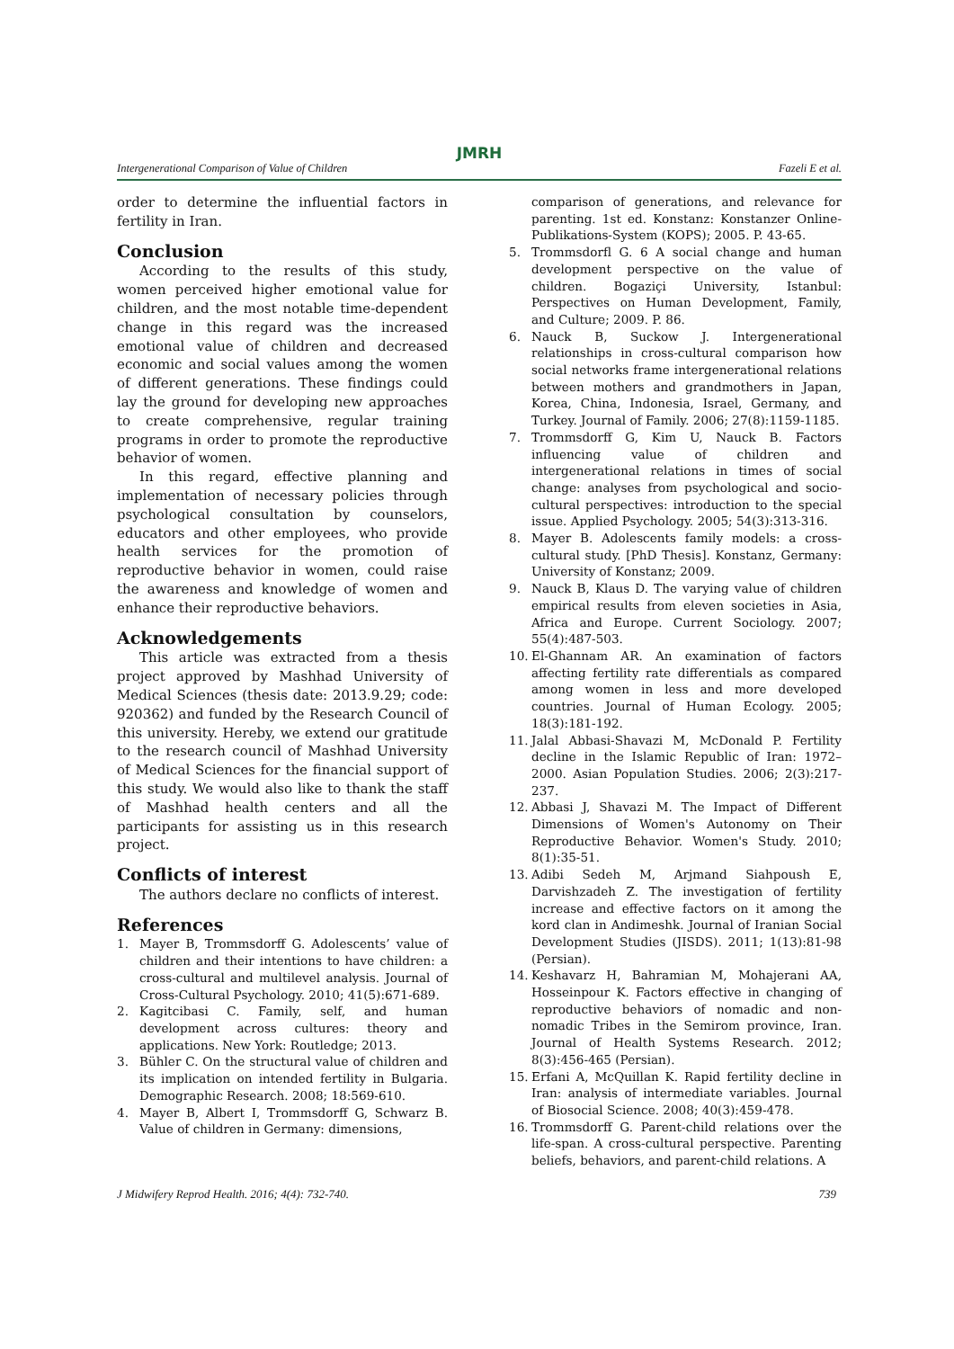JMRH
Intergenerational Comparison of Value of Children Fazeli E et al.
order to determine the influential factors in fertility in Iran.
Conclusion
According to the results of this study, women perceived higher emotional value for children, and the most notable time-dependent change in this regard was the increased emotional value of children and decreased economic and social values among the women of different generations. These findings could lay the ground for developing new approaches to create comprehensive, regular training programs in order to promote the reproductive behavior of women.
In this regard, effective planning and implementation of necessary policies through psychological consultation by counselors, educators and other employees, who provide health services for the promotion of reproductive behavior in women, could raise the awareness and knowledge of women and enhance their reproductive behaviors.
Acknowledgements
This article was extracted from a thesis project approved by Mashhad University of Medical Sciences (thesis date: 2013.9.29; code: 920362) and funded by the Research Council of this university. Hereby, we extend our gratitude to the research council of Mashhad University of Medical Sciences for the financial support of this study. We would also like to thank the staff of Mashhad health centers and all the participants for assisting us in this research project.
Conflicts of interest
The authors declare no conflicts of interest.
References
1. Mayer B, Trommsdorff G. Adolescents’ value of children and their intentions to have children: a cross-cultural and multilevel analysis. Journal of Cross-Cultural Psychology. 2010; 41(5):671-689.
2. Kagitcibasi C. Family, self, and human development across cultures: theory and applications. New York: Routledge; 2013.
3. Bühler C. On the structural value of children and its implication on intended fertility in Bulgaria. Demographic Research. 2008; 18:569-610.
4. Mayer B, Albert I, Trommsdorff G, Schwarz B. Value of children in Germany: dimensions,
comparison of generations, and relevance for parenting. 1st ed. Konstanz: Konstanzer Online-Publikations-System (KOPS); 2005. P. 43-65.
5. Trommsdorfl G. 6 A social change and human development perspective on the value of children. Bogaziçi University, Istanbul: Perspectives on Human Development, Family, and Culture; 2009. P. 86.
6. Nauck B, Suckow J. Intergenerational relationships in cross-cultural comparison how social networks frame intergenerational relations between mothers and grandmothers in Japan, Korea, China, Indonesia, Israel, Germany, and Turkey. Journal of Family. 2006; 27(8):1159-1185.
7. Trommsdorff G, Kim U, Nauck B. Factors influencing value of children and intergenerational relations in times of social change: analyses from psychological and socio-cultural perspectives: introduction to the special issue. Applied Psychology. 2005; 54(3):313-316.
8. Mayer B. Adolescents family models: a cross-cultural study. [PhD Thesis]. Konstanz, Germany: University of Konstanz; 2009.
9. Nauck B, Klaus D. The varying value of children empirical results from eleven societies in Asia, Africa and Europe. Current Sociology. 2007; 55(4):487-503.
10. El-Ghannam AR. An examination of factors affecting fertility rate differentials as compared among women in less and more developed countries. Journal of Human Ecology. 2005; 18(3):181-192.
11. Jalal Abbasi-Shavazi M, McDonald P. Fertility decline in the Islamic Republic of Iran: 1972–2000. Asian Population Studies. 2006; 2(3):217-237.
12. Abbasi J, Shavazi M. The Impact of Different Dimensions of Women's Autonomy on Their Reproductive Behavior. Women's Study. 2010; 8(1):35-51.
13. Adibi Sedeh M, Arjmand Siahpoush E, Darvishzadeh Z. The investigation of fertility increase and effective factors on it among the kord clan in Andimeshk. Journal of Iranian Social Development Studies (JISDS). 2011; 1(13):81-98 (Persian).
14. Keshavarz H, Bahramian M, Mohajerani AA, Hosseinpour K. Factors effective in changing of reproductive behaviors of nomadic and non-nomadic Tribes in the Semirom province, Iran. Journal of Health Systems Research. 2012; 8(3):456-465 (Persian).
15. Erfani A, McQuillan K. Rapid fertility decline in Iran: analysis of intermediate variables. Journal of Biosocial Science. 2008; 40(3):459-478.
16. Trommsdorff G. Parent-child relations over the life-span. A cross-cultural perspective. Parenting beliefs, behaviors, and parent-child relations. A
J Midwifery Reprod Health. 2016; 4(4): 732-740. 739